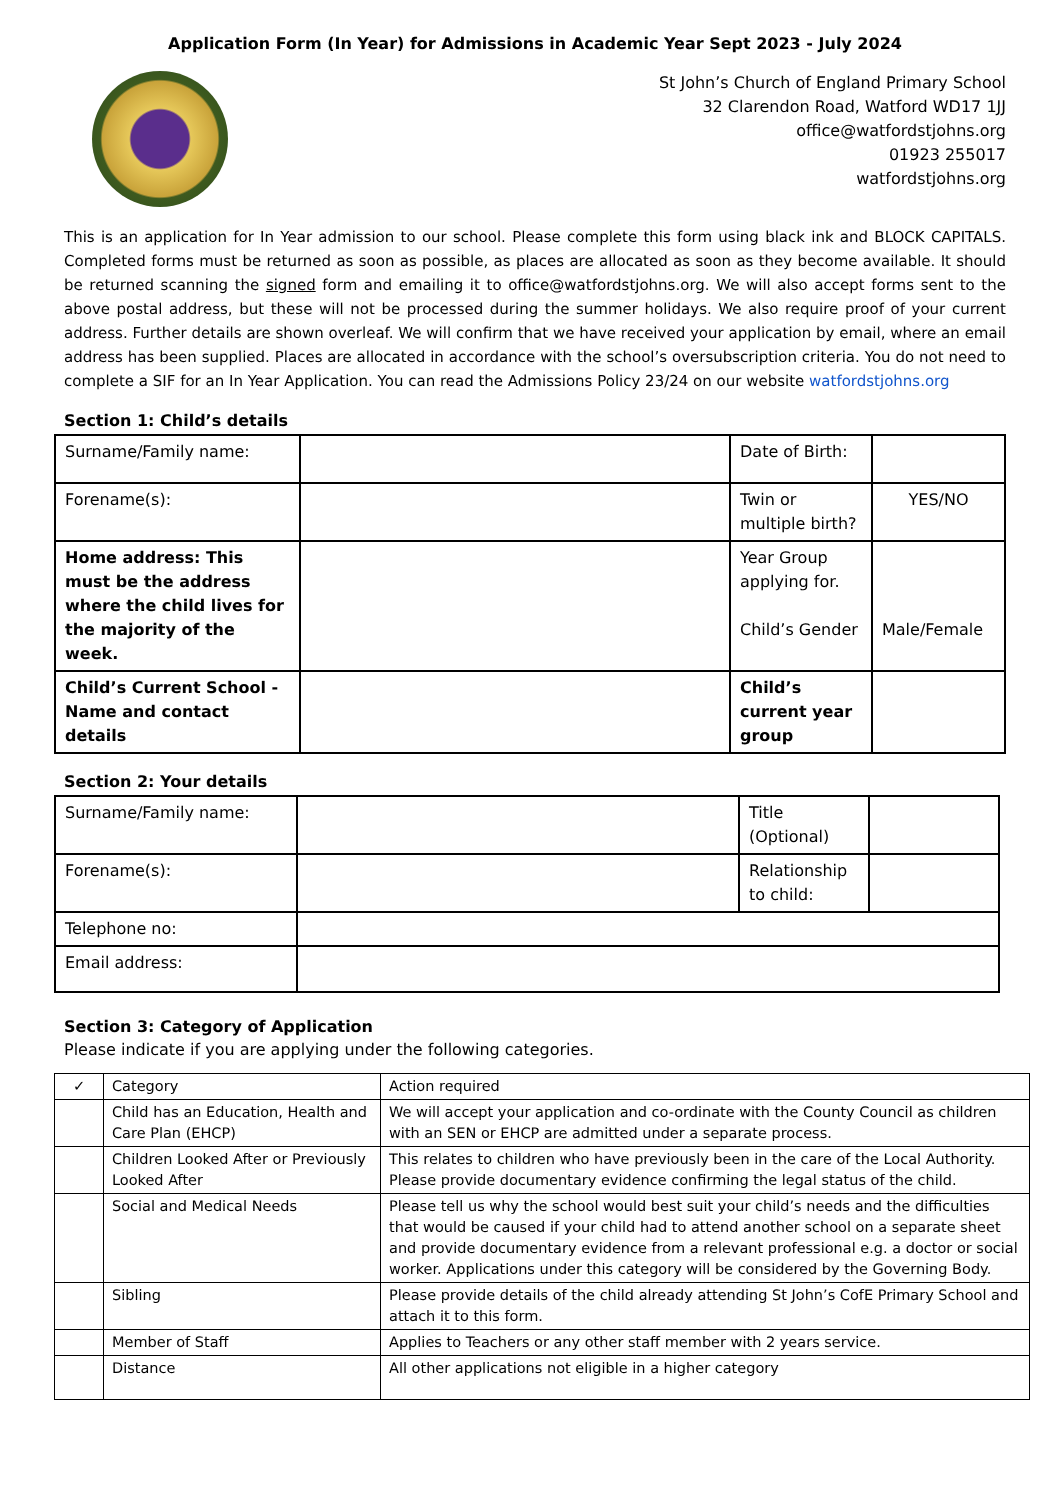Application Form (In Year) for Admissions in Academic Year Sept 2023 - July 2024
St John’s Church of England Primary School
32 Clarendon Road, Watford WD17 1JJ
office@watfordstjohns.org
01923 255017
watfordstjohns.org
This is an application for In Year admission to our school. Please complete this form using black ink and BLOCK CAPITALS. Completed forms must be returned as soon as possible, as places are allocated as soon as they become available. It should be returned scanning the signed form and emailing it to office@watfordstjohns.org. We will also accept forms sent to the above postal address, but these will not be processed during the summer holidays. We also require proof of your current address. Further details are shown overleaf. We will confirm that we have received your application by email, where an email address has been supplied. Places are allocated in accordance with the school’s oversubscription criteria. You do not need to complete a SIF for an In Year Application. You can read the Admissions Policy 23/24 on our website watfordstjohns.org
Section 1: Child’s details
| Surname/Family name: | | Date of Birth: | |
| Forename(s): | | Twin or multiple birth? | YES/NO |
| Home address: This must be the address where the child lives for the majority of the week. | | Year Group applying for. | |
| | | Child’s Gender | Male/Female |
| Child’s Current School - Name and contact details | | Child’s current year group | |
Section 2: Your details
| Surname/Family name: | | Title (Optional) | |
| Forename(s): | | Relationship to child: | |
| Telephone no: | | | |
| Email address: | | | |
Section 3: Category of Application
Please indicate if you are applying under the following categories.
| ✓ | Category | Action required |
| --- | --- | --- |
| | Child has an Education, Health and Care Plan (EHCP) | We will accept your application and co-ordinate with the County Council as children with an SEN or EHCP are admitted under a separate process. |
| | Children Looked After or Previously Looked After | This relates to children who have previously been in the care of the Local Authority. Please provide documentary evidence confirming the legal status of the child. |
| | Social and Medical Needs | Please tell us why the school would best suit your child’s needs and the difficulties that would be caused if your child had to attend another school on a separate sheet and provide documentary evidence from a relevant professional e.g. a doctor or social worker. Applications under this category will be considered by the Governing Body. |
| | Sibling | Please provide details of the child already attending St John’s CofE Primary School and attach it to this form. |
| | Member of Staff | Applies to Teachers or any other staff member with 2 years service. |
| | Distance | All other applications not eligible in a higher category |